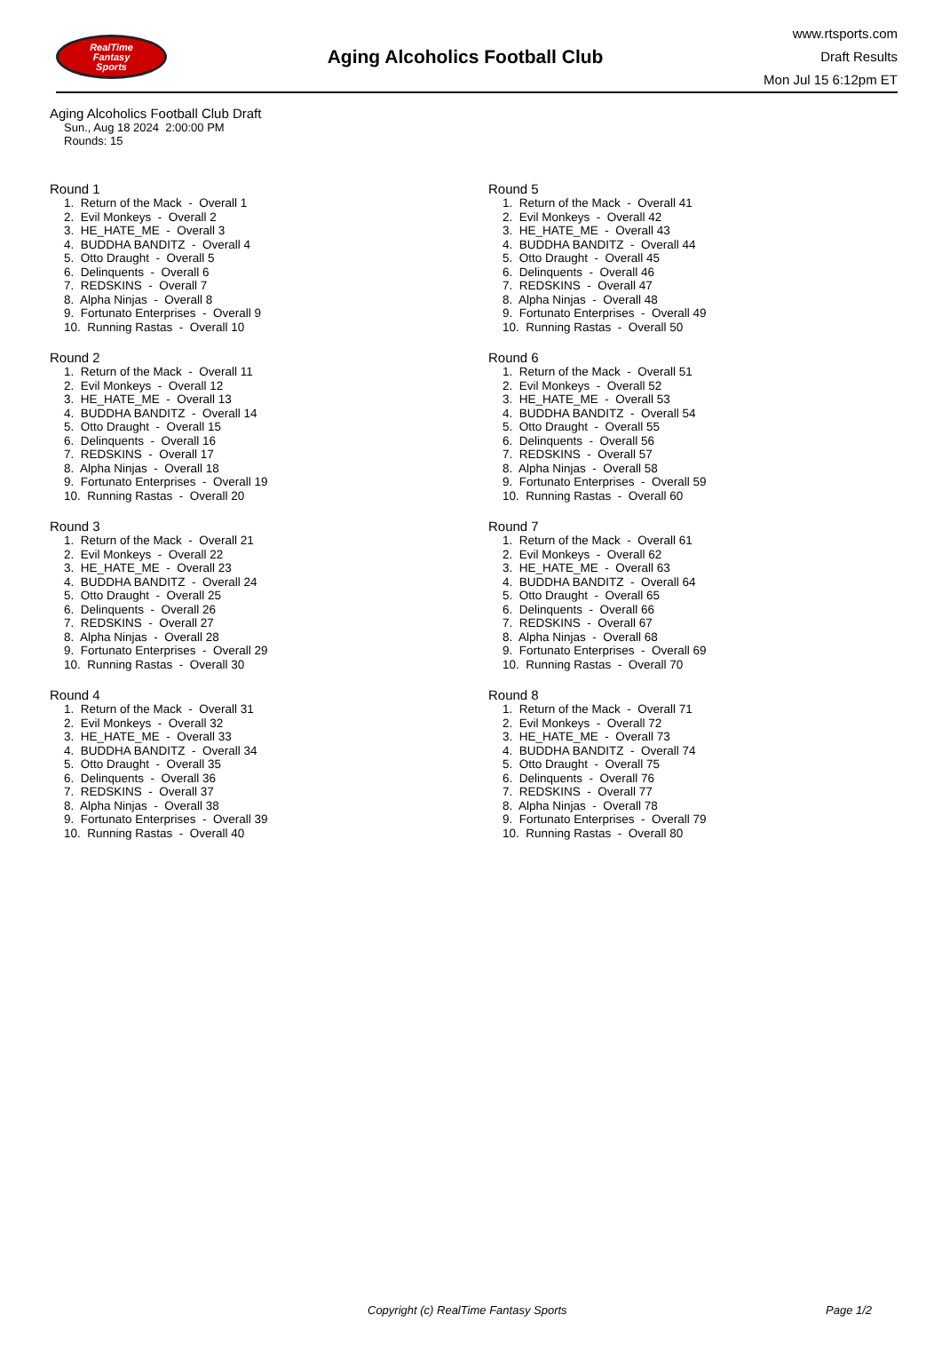RealTime
Fantasy
Sports
Aging Alcoholics Football Club
www.rtsports.com
Draft Results
Mon Jul 15 6:12pm ET
Aging Alcoholics Football Club Draft
Sun., Aug 18 2024 2:00:00 PM
Rounds: 15
Round 1
1. Return of the Mack - Overall 1 2. Evil Monkeys - Overall 2 3. HE_HATE_ME - Overall 3 4. BUDDHA BANDITZ - Overall 4 5. Otto Draught - Overall 5 6. Delinquents - Overall 6 7. REDSKINS - Overall 7 8. Alpha Ninjas - Overall 8 9. Fortunato Enterprises - Overall 9 10. Running Rastas - Overall 10
Round 2
1. Return of the Mack - Overall 11 2. Evil Monkeys - Overall 12 3. HE_HATE_ME - Overall 13 4. BUDDHA BANDITZ - Overall 14 5. Otto Draught - Overall 15 6. Delinquents - Overall 16 7. REDSKINS - Overall 17 8. Alpha Ninjas - Overall 18 9. Fortunato Enterprises - Overall 19 10. Running Rastas - Overall 20
Round 3
1. Return of the Mack - Overall 21 2. Evil Monkeys - Overall 22 3. HE_HATE_ME - Overall 23 4. BUDDHA BANDITZ - Overall 24 5. Otto Draught - Overall 25 6. Delinquents - Overall 26 7. REDSKINS - Overall 27 8. Alpha Ninjas - Overall 28 9. Fortunato Enterprises - Overall 29 10. Running Rastas - Overall 30
Round 4
1. Return of the Mack - Overall 31 2. Evil Monkeys - Overall 32 3. HE_HATE_ME - Overall 33 4. BUDDHA BANDITZ - Overall 34 5. Otto Draught - Overall 35 6. Delinquents - Overall 36 7. REDSKINS - Overall 37 8. Alpha Ninjas - Overall 38 9. Fortunato Enterprises - Overall 39 10. Running Rastas - Overall 40
Round 5
1. Return of the Mack - Overall 41 2. Evil Monkeys - Overall 42 3. HE_HATE_ME - Overall 43 4. BUDDHA BANDITZ - Overall 44 5. Otto Draught - Overall 45 6. Delinquents - Overall 46 7. REDSKINS - Overall 47 8. Alpha Ninjas - Overall 48 9. Fortunato Enterprises - Overall 49 10. Running Rastas - Overall 50
Round 6
1. Return of the Mack - Overall 51 2. Evil Monkeys - Overall 52 3. HE_HATE_ME - Overall 53 4. BUDDHA BANDITZ - Overall 54 5. Otto Draught - Overall 55 6. Delinquents - Overall 56 7. REDSKINS - Overall 57 8. Alpha Ninjas - Overall 58 9. Fortunato Enterprises - Overall 59 10. Running Rastas - Overall 60
Round 7
1. Return of the Mack - Overall 61 2. Evil Monkeys - Overall 62 3. HE_HATE_ME - Overall 63 4. BUDDHA BANDITZ - Overall 64 5. Otto Draught - Overall 65 6. Delinquents - Overall 66 7. REDSKINS - Overall 67 8. Alpha Ninjas - Overall 68 9. Fortunato Enterprises - Overall 69 10. Running Rastas - Overall 70
Round 8
1. Return of the Mack - Overall 71 2. Evil Monkeys - Overall 72 3. HE_HATE_ME - Overall 73 4. BUDDHA BANDITZ - Overall 74 5. Otto Draught - Overall 75 6. Delinquents - Overall 76 7. REDSKINS - Overall 77 8. Alpha Ninjas - Overall 78 9. Fortunato Enterprises - Overall 79 10. Running Rastas - Overall 80
Copyright (c) RealTime Fantasy Sports Page 1/2